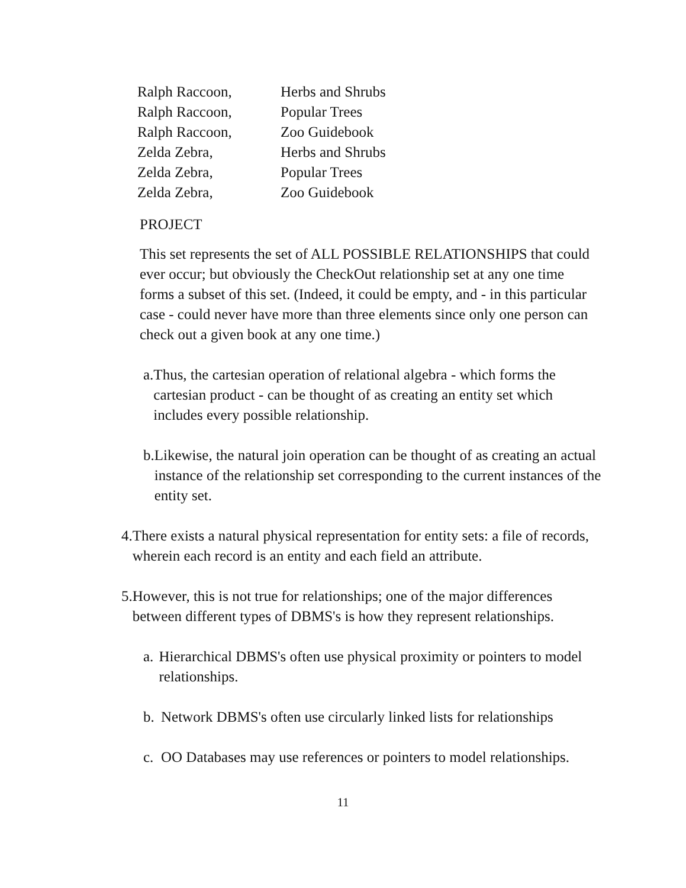| Ralph Raccoon, | Herbs and Shrubs |
| Ralph Raccoon, | Popular Trees |
| Ralph Raccoon, | Zoo Guidebook |
| Zelda Zebra, | Herbs and Shrubs |
| Zelda Zebra, | Popular Trees |
| Zelda Zebra, | Zoo Guidebook |
PROJECT
This set represents the set of ALL POSSIBLE RELATIONSHIPS that could ever occur; but obviously the CheckOut relationship set at any one time forms a subset of this set. (Indeed, it could be empty, and - in this particular case - could never have more than three elements since only one person can check out a given book at any one time.)
a. Thus, the cartesian operation of relational algebra - which forms the cartesian product - can be thought of as creating an entity set which includes every possible relationship.
b. Likewise, the natural join operation can be thought of as creating an actual instance of the relationship set corresponding to the current instances of the entity set.
4. There exists a natural physical representation for entity sets: a file of records, wherein each record is an entity and each field an attribute.
5. However, this is not true for relationships; one of the major differences between different types of DBMS's is how they represent relationships.
a. Hierarchical DBMS's often use physical proximity or pointers to model relationships.
b. Network DBMS's often use circularly linked lists for relationships
c. OO Databases may use references or pointers to model relationships.
11